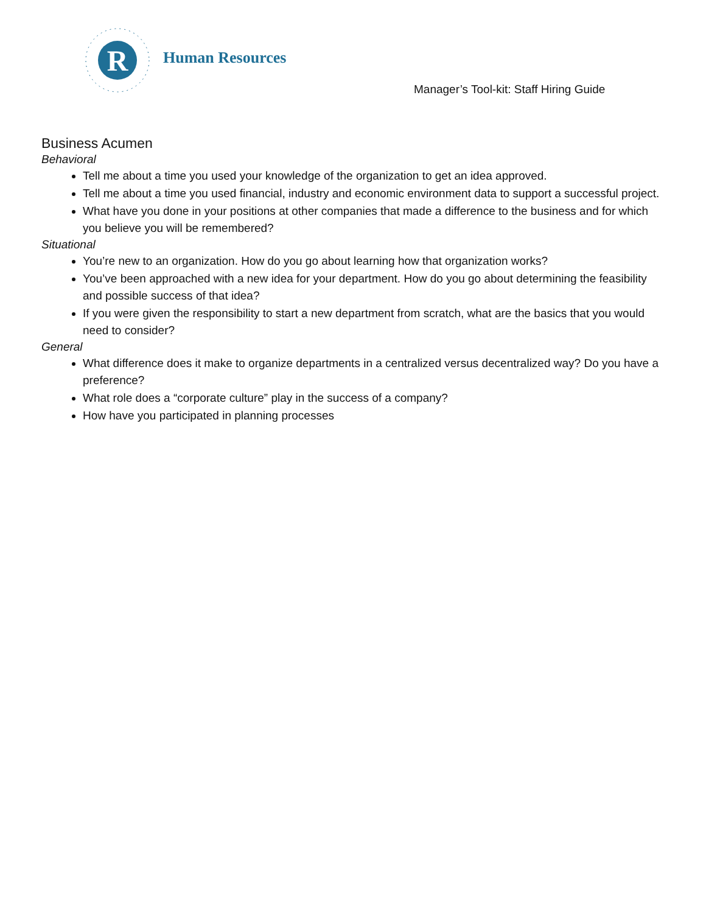R
Human Resources
Manager’s Tool-kit: Staff Hiring Guide
Business Acumen
Behavioral
Tell me about a time you used your knowledge of the organization to get an idea approved.
Tell me about a time you used financial, industry and economic environment data to support a successful project.
What have you done in your positions at other companies that made a difference to the business and for which you believe you will be remembered?
Situational
You’re new to an organization. How do you go about learning how that organization works?
You’ve been approached with a new idea for your department. How do you go about determining the feasibility and possible success of that idea?
If you were given the responsibility to start a new department from scratch, what are the basics that you would need to consider?
General
What difference does it make to organize departments in a centralized versus decentralized way? Do you have a preference?
What role does a “corporate culture” play in the success of a company?
How have you participated in planning processes